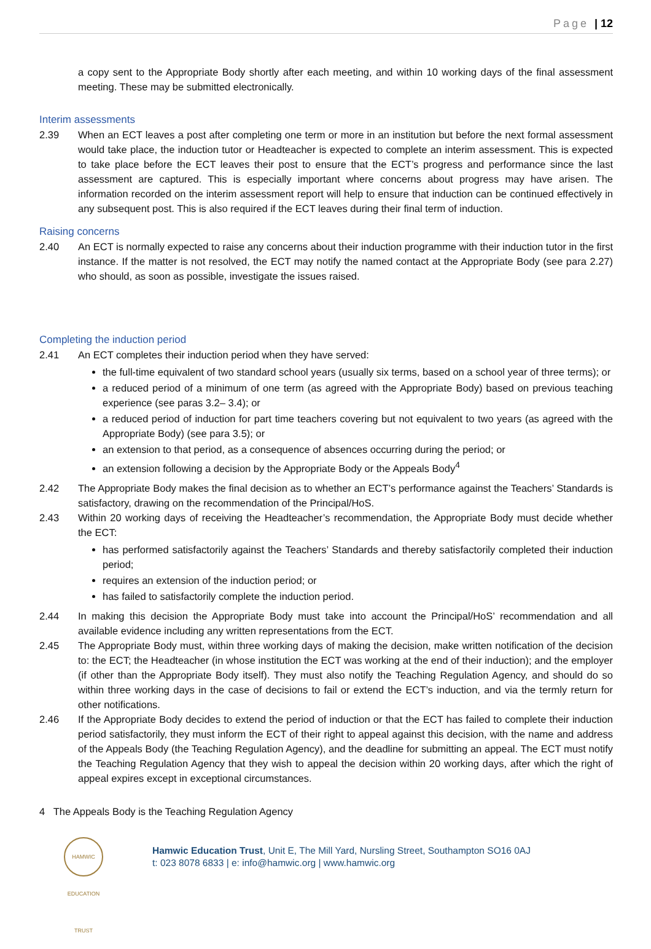Page | 12
a copy sent to the Appropriate Body shortly after each meeting, and within 10 working days of the final assessment meeting. These may be submitted electronically.
Interim assessments
2.39 When an ECT leaves a post after completing one term or more in an institution but before the next formal assessment would take place, the induction tutor or Headteacher is expected to complete an interim assessment. This is expected to take place before the ECT leaves their post to ensure that the ECT’s progress and performance since the last assessment are captured. This is especially important where concerns about progress may have arisen. The information recorded on the interim assessment report will help to ensure that induction can be continued effectively in any subsequent post. This is also required if the ECT leaves during their final term of induction.
Raising concerns
2.40 An ECT is normally expected to raise any concerns about their induction programme with their induction tutor in the first instance. If the matter is not resolved, the ECT may notify the named contact at the Appropriate Body (see para 2.27) who should, as soon as possible, investigate the issues raised.
Completing the induction period
2.41 An ECT completes their induction period when they have served:
the full-time equivalent of two standard school years (usually six terms, based on a school year of three terms); or
a reduced period of a minimum of one term (as agreed with the Appropriate Body) based on previous teaching experience (see paras 3.2– 3.4); or
a reduced period of induction for part time teachers covering but not equivalent to two years (as agreed with the Appropriate Body) (see para 3.5); or
an extension to that period, as a consequence of absences occurring during the period; or
an extension following a decision by the Appropriate Body or the Appeals Body<sup>4</sup>
2.42 The Appropriate Body makes the final decision as to whether an ECT’s performance against the Teachers’ Standards is satisfactory, drawing on the recommendation of the Principal/HoS.
2.43 Within 20 working days of receiving the Headteacher’s recommendation, the Appropriate Body must decide whether the ECT:
has performed satisfactorily against the Teachers’ Standards and thereby satisfactorily completed their induction period;
requires an extension of the induction period; or
has failed to satisfactorily complete the induction period.
2.44 In making this decision the Appropriate Body must take into account the Principal/HoS’ recommendation and all available evidence including any written representations from the ECT.
2.45 The Appropriate Body must, within three working days of making the decision, make written notification of the decision to: the ECT; the Headteacher (in whose institution the ECT was working at the end of their induction); and the employer (if other than the Appropriate Body itself). They must also notify the Teaching Regulation Agency, and should do so within three working days in the case of decisions to fail or extend the ECT’s induction, and via the termly return for other notifications.
2.46 If the Appropriate Body decides to extend the period of induction or that the ECT has failed to complete their induction period satisfactorily, they must inform the ECT of their right to appeal against this decision, with the name and address of the Appeals Body (the Teaching Regulation Agency), and the deadline for submitting an appeal. The ECT must notify the Teaching Regulation Agency that they wish to appeal the decision within 20 working days, after which the right of appeal expires except in exceptional circumstances.
4 The Appeals Body is the Teaching Regulation Agency
HAMWIC EDUCATION TRUST
Hamwic Education Trust, Unit E, The Mill Yard, Nursling Street, Southampton SO16 0AJ
t: 023 8078 6833 | e: info@hamwic.org | www.hamwic.org